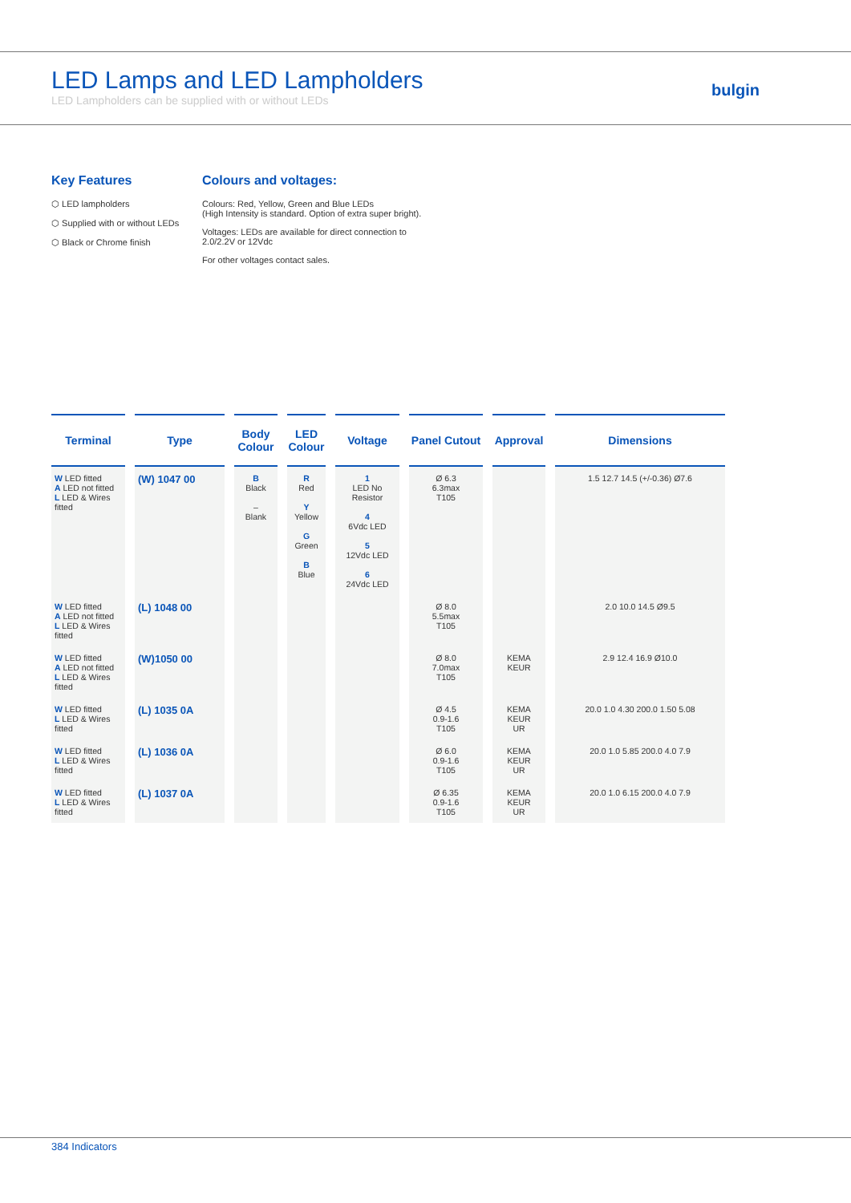LED Lamps and LED Lampholders
LED Lampholders can be supplied with or without LEDs
bulgin
Key Features
⬡ LED lampholders
⬡ Supplied with or without LEDs
⬡ Black or Chrome finish
Colours and voltages:
Colours: Red, Yellow, Green and Blue LEDs
(High Intensity is standard. Option of extra super bright).
Voltages: LEDs are available for direct connection to
2.0/2.2V or 12Vdc
For other voltages contact sales.
| Terminal | Type | Body Colour | LED Colour | Voltage | Panel Cutout | Approval | Dimensions |
| --- | --- | --- | --- | --- | --- | --- | --- |
| W LED fitted A LED not fitted L LED & Wires fitted | (W) 1047 00 | B Black – Blank | R Red Y Yellow G Green B Blue | 1 LED No Resistor 4 6Vdc LED 5 12Vdc LED 6 24Vdc LED | Ø 6.3 6.3max T105 | | 1.5 12.7 14.5 (+/-0.36) Ø7.6 |
| W LED fitted A LED not fitted L LED & Wires fitted | (L) 1048 00 | | | | Ø 8.0 5.5max T105 | | 2.0 10.0 14.5 Ø9.5 |
| W LED fitted A LED not fitted L LED & Wires fitted | (W)1050 00 | | | | Ø 8.0 7.0max T105 | KEMA KEUR | 2.9 12.4 16.9 Ø10.0 |
| W LED fitted L LED & Wires fitted | (L) 1035 0A | | | | Ø 4.5 0.9-1.6 T105 | KEMA KEUR UR | 20.0 1.0 4.30 200.0 1.50 5.08 |
| W LED fitted L LED & Wires fitted | (L) 1036 0A | | | | Ø 6.0 0.9-1.6 T105 | KEMA KEUR UR | 20.0 1.0 5.85 200.0 4.0 7.9 |
| W LED fitted L LED & Wires fitted | (L) 1037 0A | | | | Ø 6.35 0.9-1.6 T105 | KEMA KEUR UR | 20.0 1.0 6.15 200.0 4.0 7.9 |
384 Indicators